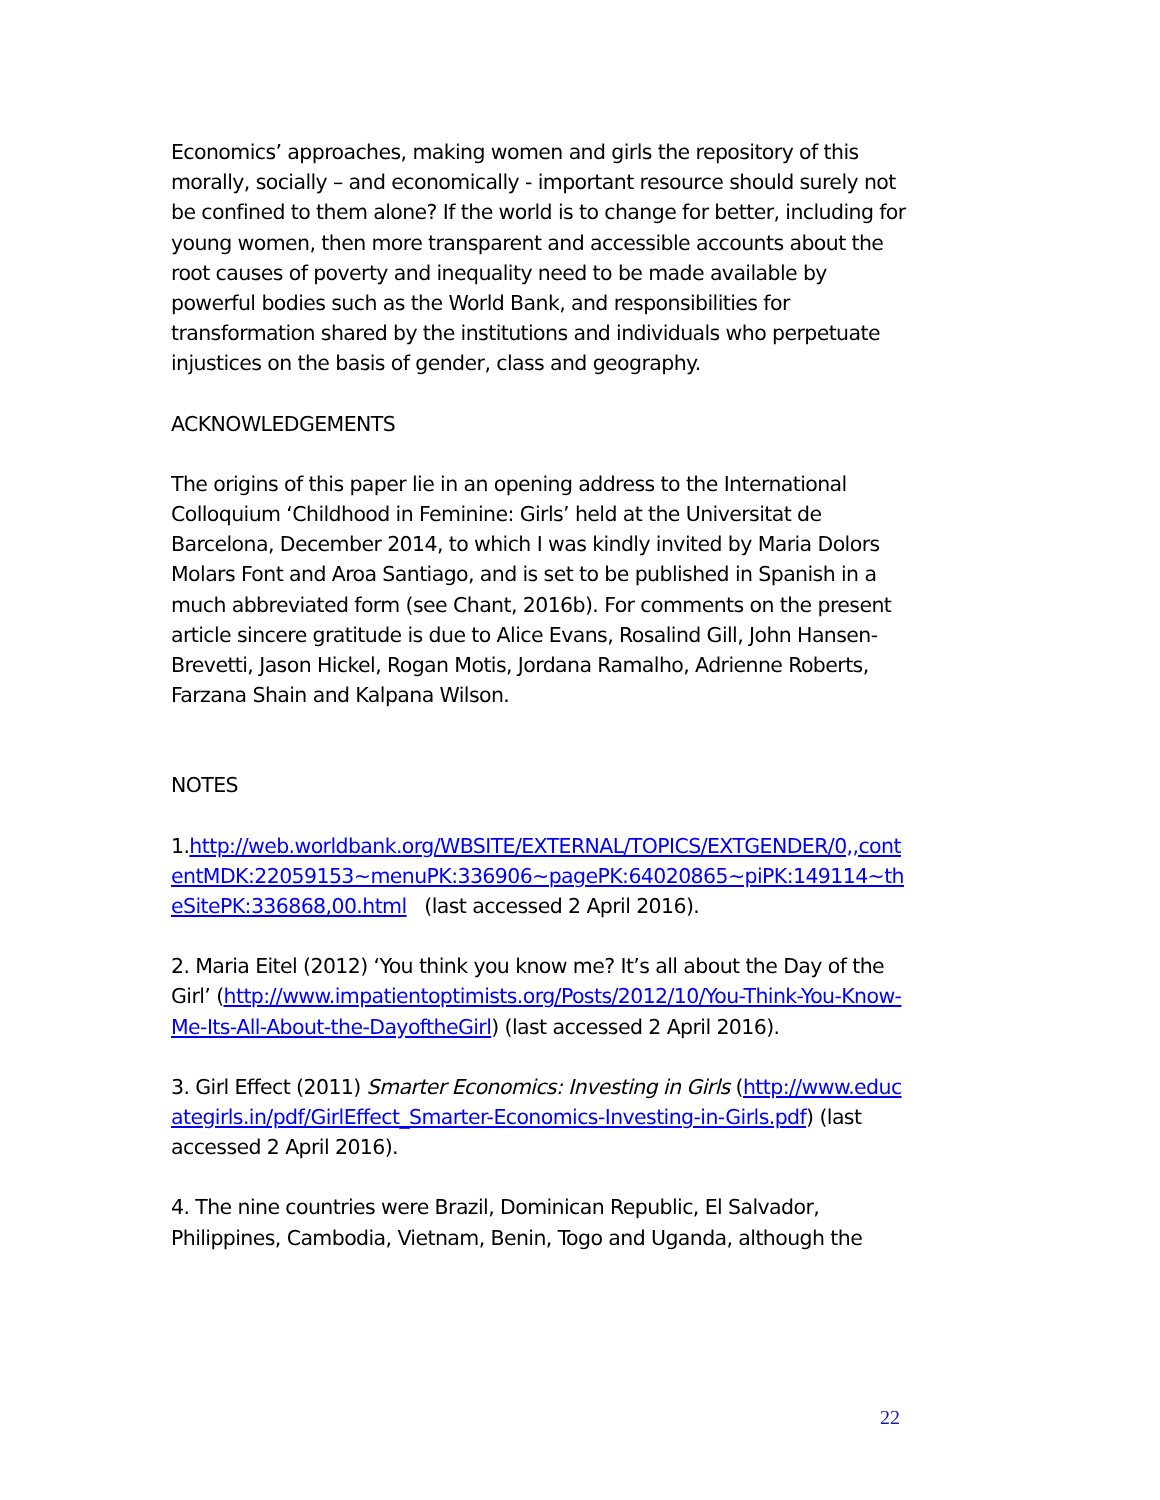Economics’ approaches, making women and girls the repository of this morally, socially – and economically - important resource should surely not be confined to them alone? If the world is to change for better, including for young women, then more transparent and accessible accounts about the root causes of poverty and inequality need to be made available by powerful bodies such as the World Bank, and responsibilities for transformation shared by the institutions and individuals who perpetuate injustices on the basis of gender, class and geography.
ACKNOWLEDGEMENTS
The origins of this paper lie in an opening address to the International Colloquium ‘Childhood in Feminine: Girls’ held at the Universitat de Barcelona, December 2014, to which I was kindly invited by Maria Dolors Molars Font and Aroa Santiago, and is set to be published in Spanish in a much abbreviated form (see Chant, 2016b). For comments on the present article sincere gratitude is due to Alice Evans, Rosalind Gill, John Hansen-Brevetti, Jason Hickel, Rogan Motis, Jordana Ramalho, Adrienne Roberts, Farzana Shain and Kalpana Wilson.
NOTES
1.http://web.worldbank.org/WBSITE/EXTERNAL/TOPICS/EXTGENDER/0,,contentMDK:22059153~menuPK:336906~pagePK:64020865~piPK:149114~theSitePK:336868,00.html (last accessed 2 April 2016).
2. Maria Eitel (2012) ‘You think you know me? It’s all about the Day of the Girl’ (http://www.impatientoptimists.org/Posts/2012/10/You-Think-You-Know-Me-Its-All-About-the-DayoftheGirl) (last accessed 2 April 2016).
3. Girl Effect (2011) Smarter Economics: Investing in Girls (http://www.educategirls.in/pdf/GirlEffect_Smarter-Economics-Investing-in-Girls.pdf) (last accessed 2 April 2016).
4. The nine countries were Brazil, Dominican Republic, El Salvador, Philippines, Cambodia, Vietnam, Benin, Togo and Uganda, although the
22